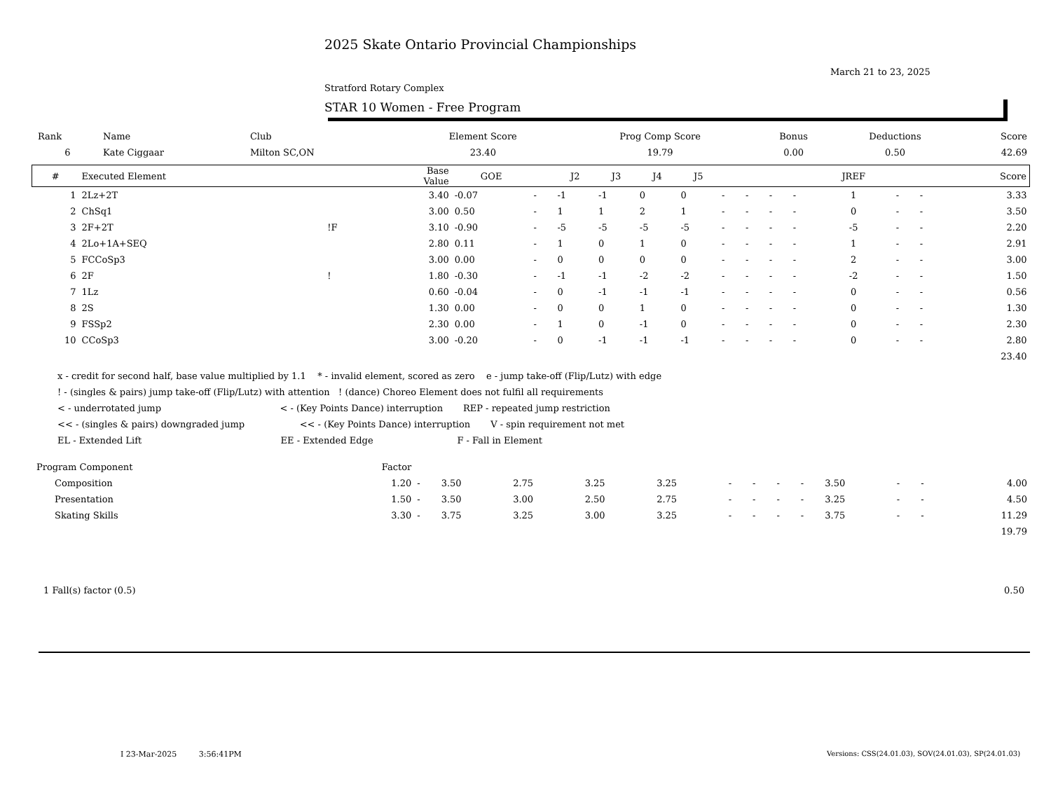2025 Skate Ontario Provincial Championships
March 21 to 23, 2025
Stratford Rotary Complex
STAR 10 Women - Free Program
| Rank | Name | Club | Element Score | Prog Comp Score | Bonus | Deductions | Score |
| 6 | Kate Ciggaar | Milton SC,ON | 23.40 | 19.79 | 0.00 | 0.50 | 42.69 |
| # | Executed Element | | Base Value | GOE | | J2 | J3 | J4 | J5 | | | | | JREF | | | Score |
| --- | --- | --- | --- | --- | --- | --- | --- | --- | --- | --- | --- | --- | --- | --- | --- | --- | --- |
| 1 | 2Lz+2T | | 3.40 | -0.07 | - | -1 | -1 | 0 | 0 | - | - | - | - | 1 | - | - | 3.33 |
| 2 | ChSq1 | | 3.00 | 0.50 | - | 1 | 1 | 2 | 1 | - | - | - | - | 0 | - | - | 3.50 |
| 3 | 2F+2T | !F | 3.10 | -0.90 | - | -5 | -5 | -5 | -5 | - | - | - | - | -5 | - | - | 2.20 |
| 4 | 2Lo+1A+SEQ | | 2.80 | 0.11 | - | 1 | 0 | 1 | 0 | - | - | - | - | 1 | - | - | 2.91 |
| 5 | FCCoSp3 | | 3.00 | 0.00 | - | 0 | 0 | 0 | 0 | - | - | - | - | 2 | - | - | 3.00 |
| 6 | 2F | ! | 1.80 | -0.30 | - | -1 | -1 | -2 | -2 | - | - | - | - | -2 | - | - | 1.50 |
| 7 | 1Lz | | 0.60 | -0.04 | - | 0 | -1 | -1 | -1 | - | - | - | - | 0 | - | - | 0.56 |
| 8 | 2S | | 1.30 | 0.00 | - | 0 | 0 | 1 | 0 | - | - | - | - | 0 | - | - | 1.30 |
| 9 | FSSp2 | | 2.30 | 0.00 | - | 1 | 0 | -1 | 0 | - | - | - | - | 0 | - | - | 2.30 |
| 10 | CCoSp3 | | 3.00 | -0.20 | - | 0 | -1 | -1 | -1 | - | - | - | - | 0 | - | - | 2.80 |
| 23.40 | | | | | | | | | | | | | | | | | |
x - credit for second half, base value multiplied by 1.1 * - invalid element, scored as zero e - jump take-off (Flip/Lutz) with edge
! - (singles & pairs) jump take-off (Flip/Lutz) with attention ! (dance) Choreo Element does not fulfil all requirements
< - underrotated jump < - (Key Points Dance) interruption REP - repeated jump restriction
<< - (singles & pairs) downgraded jump << - (Key Points Dance) interruption V - spin requirement not met
EL - Extended Lift EE - Extended Edge F - Fall in Element
| Program Component | Factor | | | | | | | | | | | | | |
| Composition | 1.20 | - | 3.50 | 2.75 | 3.25 | 3.25 | - | - | - | - | 3.50 | - | - | 4.00 |
| Presentation | 1.50 | - | 3.50 | 3.00 | 2.50 | 2.75 | - | - | - | - | 3.25 | - | - | 4.50 |
| Skating Skills | 3.30 | - | 3.75 | 3.25 | 3.00 | 3.25 | - | - | - | - | 3.75 | - | - | 11.29 |
| 19.79 | | | | | | | | | | | | | | |
1 Fall(s) factor (0.5) 0.50
I 23-Mar-2025 3:56:41PM
Versions: CSS(24.01.03), SOV(24.01.03), SP(24.01.03)